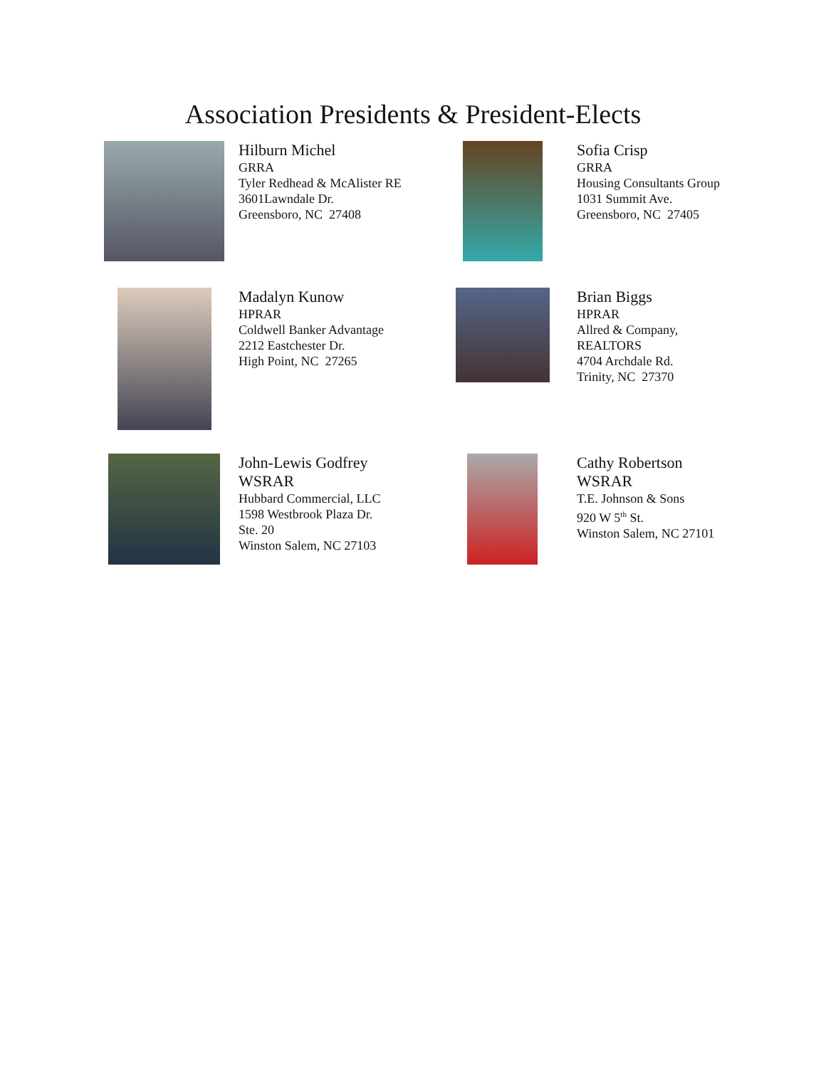Association Presidents & President-Elects
Hilburn Michel
GRRA
Tyler Redhead & McAlister RE
3601Lawndale Dr.
Greensboro, NC 27408
Sofia Crisp
GRRA
Housing Consultants Group
1031 Summit Ave.
Greensboro, NC 27405
Madalyn Kunow
HPRAR
Coldwell Banker Advantage
2212 Eastchester Dr.
High Point, NC 27265
Brian Biggs
HPRAR
Allred & Company,
REALTORS
4704 Archdale Rd.
Trinity, NC 27370
John-Lewis Godfrey
WSRAR
Hubbard Commercial, LLC
1598 Westbrook Plaza Dr.
Ste. 20
Winston Salem, NC 27103
Cathy Robertson
WSRAR
T.E. Johnson & Sons
920 W 5<sup>th</sup> St.
Winston Salem, NC 27101